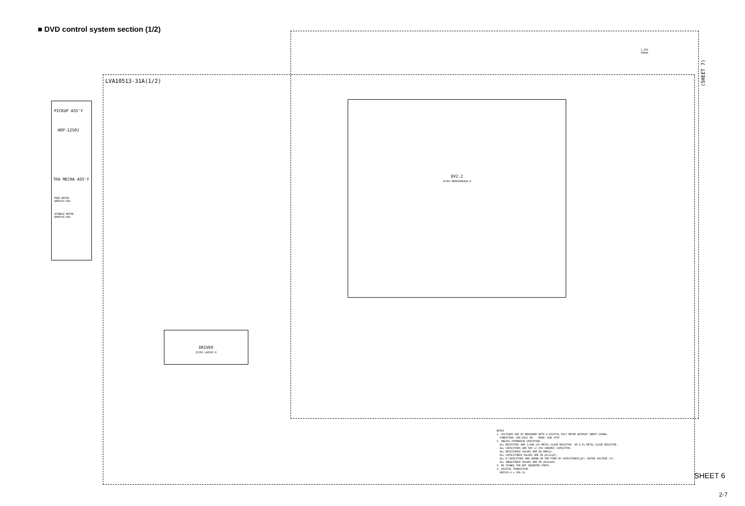■ DVD control system section (1/2)
LVA10513-31A(1/2)
PICKUP ASS'Y
HOP-1250J
TRA MECHA ASS'Y
FEED MOTOR
QAR0215-001
SPINDLE MOTOR
QAR0316-001
DV2.2
IC301 MN2DS0004AA-H
DRIVER
IC201 LA6502-X
(SHEET 7)
1.25V
500mA
NOTES
1. VOLTAGES ARE DC-MEASURED WITH A DIGITAL VOLT METER WITHOUT INPUT SIGNAL.
CONDITION: DVD DISC IN MODE: DVD STOP
2. UNLESS OTHERWISE SPECIFIED.
ALL RESISTORS ARE 1/10W ±5% METAL GLAZE RESISTOR. OR 0.5% METAL GLAZE RESISTOR.
ALL CAPACITORS ARE 50V or 25V CERAMIC CAPACITOR.
ALL RESISTANCE VALUES ARE IN OHM(Ω).
ALL CAPACITANCE VALUES ARE IN μF(p=pF).
ALL E.CAPACITORS ARE SHOWN IN THE FORM OF CAPACITANCE(μF) /RATED VOLTAGE (V).
ALL INDUCTANCE VALUES ARE IN μH(m=mH).
3. NI STANDS FOR NOT INSERTED PARTS.
4. DIGITAL TRANSISTOR
UN2119-X = 10k 1k
SHEET 6
2-7